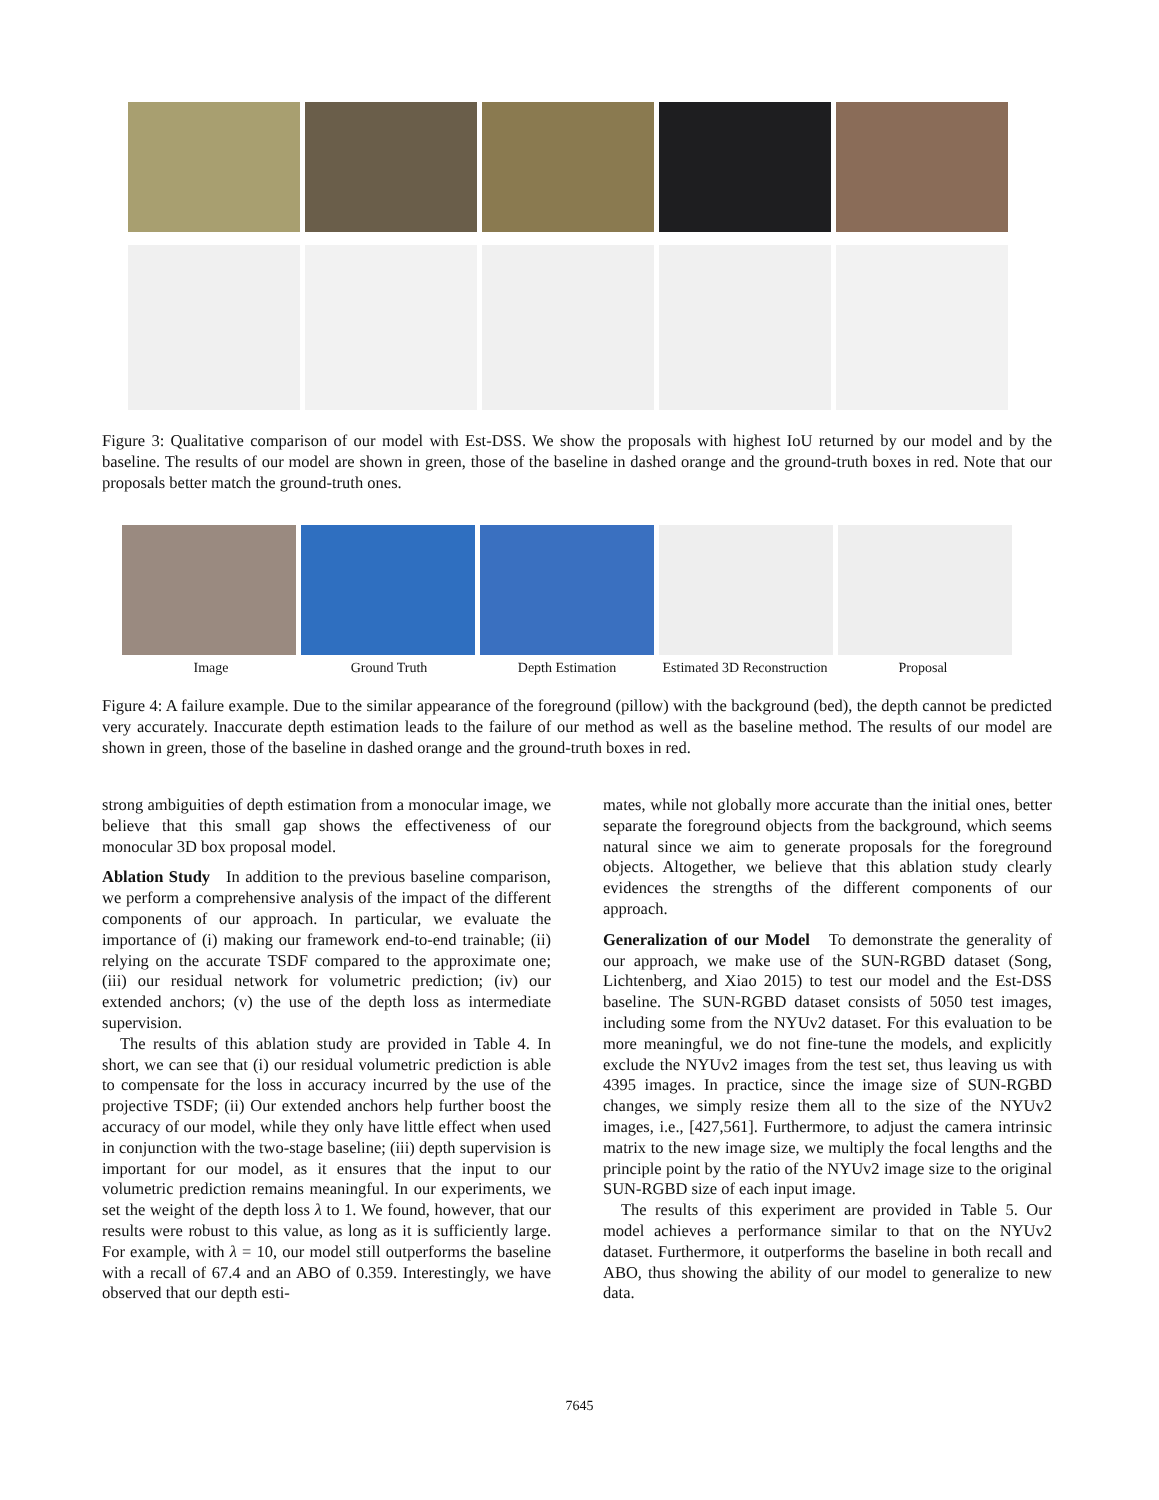Figure 3: Qualitative comparison of our model with Est-DSS. We show the proposals with highest IoU returned by our model and by the baseline. The results of our model are shown in green, those of the baseline in dashed orange and the ground-truth boxes in red. Note that our proposals better match the ground-truth ones.
Image Ground Truth Depth Estimation Estimated 3D Reconstruction Proposal
Figure 4: A failure example. Due to the similar appearance of the foreground (pillow) with the background (bed), the depth cannot be predicted very accurately. Inaccurate depth estimation leads to the failure of our method as well as the baseline method. The results of our model are shown in green, those of the baseline in dashed orange and the ground-truth boxes in red.
strong ambiguities of depth estimation from a monocular image, we believe that this small gap shows the effectiveness of our monocular 3D box proposal model.
Ablation Study In addition to the previous baseline comparison, we perform a comprehensive analysis of the impact of the different components of our approach. In particular, we evaluate the importance of (i) making our framework end-to-end trainable; (ii) relying on the accurate TSDF compared to the approximate one; (iii) our residual network for volumetric prediction; (iv) our extended anchors; (v) the use of the depth loss as intermediate supervision.
The results of this ablation study are provided in Table 4. In short, we can see that (i) our residual volumetric prediction is able to compensate for the loss in accuracy incurred by the use of the projective TSDF; (ii) Our extended anchors help further boost the accuracy of our model, while they only have little effect when used in conjunction with the two-stage baseline; (iii) depth supervision is important for our model, as it ensures that the input to our volumetric prediction remains meaningful. In our experiments, we set the weight of the depth loss λ to 1. We found, however, that our results were robust to this value, as long as it is sufficiently large. For example, with λ = 10, our model still outperforms the baseline with a recall of 67.4 and an ABO of 0.359. Interestingly, we have observed that our depth esti-
mates, while not globally more accurate than the initial ones, better separate the foreground objects from the background, which seems natural since we aim to generate proposals for the foreground objects. Altogether, we believe that this ablation study clearly evidences the strengths of the different components of our approach.
Generalization of our Model To demonstrate the generality of our approach, we make use of the SUN-RGBD dataset (Song, Lichtenberg, and Xiao 2015) to test our model and the Est-DSS baseline. The SUN-RGBD dataset consists of 5050 test images, including some from the NYUv2 dataset. For this evaluation to be more meaningful, we do not fine-tune the models, and explicitly exclude the NYUv2 images from the test set, thus leaving us with 4395 images. In practice, since the image size of SUN-RGBD changes, we simply resize them all to the size of the NYUv2 images, i.e., [427,561]. Furthermore, to adjust the camera intrinsic matrix to the new image size, we multiply the focal lengths and the principle point by the ratio of the NYUv2 image size to the original SUN-RGBD size of each input image.
The results of this experiment are provided in Table 5. Our model achieves a performance similar to that on the NYUv2 dataset. Furthermore, it outperforms the baseline in both recall and ABO, thus showing the ability of our model to generalize to new data.
7645